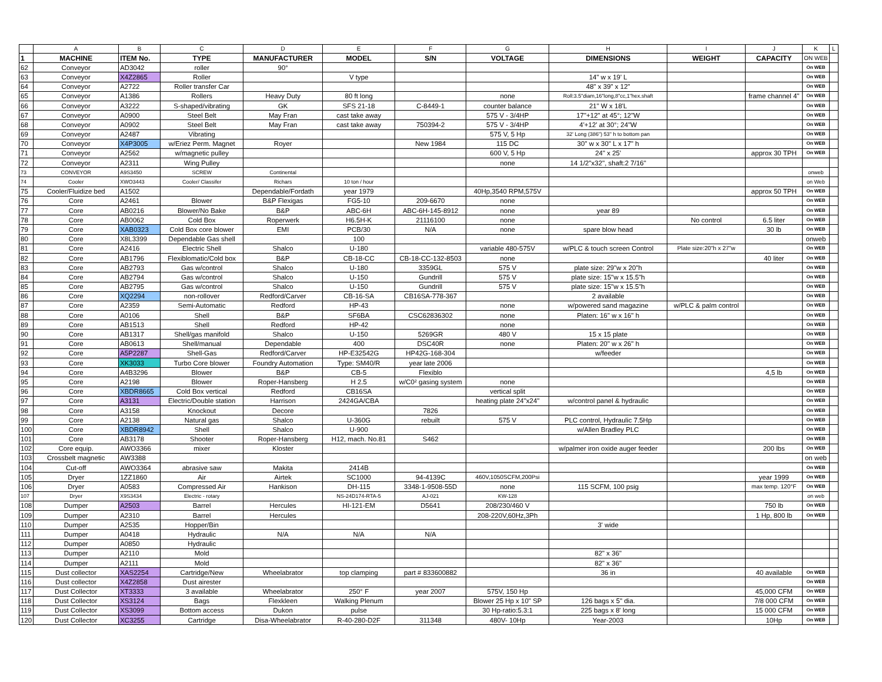| | A | B | C | D | E | F | G | H | I | J | K | L |
| --- | --- | --- | --- | --- | --- | --- | --- | --- | --- | --- | --- | --- |
| 1 | MACHINE | ITEM No. | TYPE | MANUFACTURER | MODEL | S/N | VOLTAGE | DIMENSIONS | WEIGHT | CAPACITY | ON WEB | |
| 62 | Conveyor | AD3042 | roller | 90° | | | | | | | On WEB | |
| 63 | Conveyor | X4Z2865 | Roller | | V type | | | 14" w x 19' L | | | On WEB | |
| 64 | Conveyor | A2722 | Roller transfer Car | | | | | 48" x 39" x 12" | | | On WEB | |
| 65 | Conveyor | A1386 | Rollers | Heavy Duty | 80 ft long | | none | Roll:3.5"diam,16"long,8"cc,1"hex.shaft | | frame channel 4" | On WEB | |
| 66 | Conveyor | A3222 | S-shaped/vibrating | GK | SFS 21-18 | C-8449-1 | counter balance | 21" W x 18'L | | | On WEB | |
| 67 | Conveyor | A0900 | Steel Belt | May Fran | cast take away | | 575 V - 3/4HP | 17"+12" at 45°; 12"W | | | On WEB | |
| 68 | Conveyor | A0902 | Steel Belt | May Fran | cast take away | 750394-2 | 575 V - 3/4HP | 4'+12' at 30°; 24"W | | | On WEB | |
| 69 | Conveyor | A2487 | Vibrating | | | | 575 V, 5 Hp | 32' Long (386") 53" h to bottom pan | | | On WEB | |
| 70 | Conveyor | X4P3005 | w/Eriez Perm. Magnet | Royer | | New 1984 | 115 DC | 30" w x 30" L x 17" h | | | On WEB | |
| 71 | Conveyor | A2562 | w/magnetic pulley | | | | 600 V, 5 Hp | 24" x 25' | | approx 30 TPH | On WEB | |
| 72 | Conveyor | A2311 | Wing Pulley | | | | none | 14 1/2"x32", shaft:2 7/16" | | | | |
| 73 | CONVEYOR | A9S3450 | SCREW | Continental | | | | | | | onweb | |
| 74 | Cooler | XWO3443 | Cooler/ Classifer | Richars | 10 ton / hour | | | | | | on Web | |
| 75 | Cooler/Fluidize bed | A1502 | | Dependable/Fordath | year 1979 | | 40Hp,3540 RPM,575V | | | approx 50 TPH | On WEB | |
| 76 | Core | A2461 | Blower | B&P Flexigas | FG5-10 | 209-6670 | none | | | | On WEB | |
| 77 | Core | AB0216 | Blower/No Bake | B&P | ABC-6H | ABC-6H-145-8912 | none | year 89 | | | On WEB | |
| 78 | Core | AB0062 | Cold Box | Roperwerk | H6.5H-K | 21116100 | none | | No control | 6.5 liter | On WEB | |
| 79 | Core | XAB0323 | Cold Box core blower | EMI | PCB/30 | N/A | none | spare blow head | | 30 lb | On WEB | |
| 80 | Core | X8L3399 | Dependable Gas shell | | 100 | | | | | | onweb | |
| 81 | Core | A2416 | Electric Shell | Shalco | U-180 | | variable 480-575V | w/PLC & touch screen Control | Plate size:20"h x 27"w | | On WEB | |
| 82 | Core | AB1796 | Flexiblomatic/Cold box | B&P | CB-18-CC | CB-18-CC-132-8503 | none | | | 40 liter | On WEB | |
| 83 | Core | AB2793 | Gas w/control | Shalco | U-180 | 3359GL | 575 V | plate size: 29"w x 20"h | | | On WEB | |
| 84 | Core | AB2794 | Gas w/control | Shalco | U-150 | Gundrill | 575 V | plate size: 15"w x 15.5"h | | | On WEB | |
| 85 | Core | AB2795 | Gas w/control | Shalco | U-150 | Gundrill | 575 V | plate size: 15"w x 15.5"h | | | On WEB | |
| 86 | Core | XQ2294 | non-rollover | Redford/Carver | CB-16-SA | CB16SA-778-367 | | 2 available | | | On WEB | |
| 87 | Core | A2359 | Semi-Automatic | Redford | HP-43 | | none | w/powered sand magazine | w/PLC & palm control | | On WEB | |
| 88 | Core | A0106 | Shell | B&P | SF6BA | CSC62836302 | none | Platen: 16" w x 16" h | | | On WEB | |
| 89 | Core | AB1513 | Shell | Redford | HP-42 | | none | | | | On WEB | |
| 90 | Core | AB1317 | Shell/gas manifold | Shalco | U-150 | 5269GR | 480 V | 15 x 15 plate | | | On WEB | |
| 91 | Core | AB0613 | Shell/manual | Dependable | 400 | DSC40R | none | Platen: 20" w x 26" h | | | On WEB | |
| 92 | Core | A5P2287 | Shell-Gas | Redford/Carver | HP-E32542G | HP42G-168-304 | | w/feeder | | | On WEB | |
| 93 | Core | XK3033 | Turbo Core blower | Foundry Automation | Type: SM40/R | year late 2006 | | | | | On WEB | |
| 94 | Core | A4B3296 | Blower | B&P | CB-5 | Flexiblo | | | | 4,5 lb | On WEB | |
| 95 | Core | A2198 | Blower | Roper-Hansberg | H 2.5 | w/C0² gasing system | none | | | | On WEB | |
| 96 | Core | XBDR8665 | Cold Box vertical | Redford | CB16SA | | vertical split | | | | On WEB | |
| 97 | Core | A3131 | Electric/Double station | Harrison | 2424GA/CBA | | heating plate 24"x24" | w/control panel & hydraulic | | | On WEB | |
| 98 | Core | A3158 | Knockout | Decore | | 7826 | | | | | On WEB | |
| 99 | Core | A2138 | Natural gas | Shalco | U-360G | rebuilt | 575 V | PLC control, Hydraulic 7.5Hp | | | On WEB | |
| 100 | Core | XBDR8942 | Shell | Shalco | U-900 | | | w/Allen Bradley PLC | | | On WEB | |
| 101 | Core | AB3178 | Shooter | Roper-Hansberg | H12, mach. No.81 | S462 | | | | | On WEB | |
| 102 | Core equip. | AWO3366 | mixer | Kloster | | | | w/palmer iron oxide auger feeder | | 200 lbs | On WEB | |
| 103 | Crossbelt magnetic | AW3388 | | | | | | | | | on web | |
| 104 | Cut-off | AWO3364 | abrasive saw | Makita | 2414B | | | | | | On WEB | |
| 105 | Dryer | 1ZZ1860 | Air | Airtek | SC1000 | 94-4139C | 460V,1050SCFM,200Psi | | | year 1999 | On WEB | |
| 106 | Dryer | A0583 | Compressed Air | Hankison | DH-115 | 3348-1-9508-55D | none | 115 SCFM, 100 psig | | max temp. 120°F | On WEB | |
| 107 | Dryer | X9S3434 | Electric - rotary | | NS-24D174-RTA-5 | AJ-021 | KW-128 | | | | on web | |
| 108 | Dumper | A2503 | Barrel | Hercules | HI-121-EM | D5641 | 208/230/460 V | | | 750 lb | On WEB | |
| 109 | Dumper | A2310 | Barrel | Hercules | | | 208-220V,60Hz,3Ph | | | 1 Hp, 800 lb | On WEB | |
| 110 | Dumper | A2535 | Hopper/Bin | | | | | 3' wide | | | | |
| 111 | Dumper | A0418 | Hydraulic | N/A | N/A | N/A | | | | | | |
| 112 | Dumper | A0850 | Hydraulic | | | | | | | | | |
| 113 | Dumper | A2110 | Mold | | | | | 82" x 36" | | | | |
| 114 | Dumper | A2111 | Mold | | | | | 82" x 36" | | | | |
| 115 | Dust collector | XAS2254 | Cartridge/New | Wheelabrator | top clamping | part # 833600882 | | 36 in | | 40 available | On WEB | |
| 116 | Dust collector | X4Z2858 | Dust airester | | | | | | | | On WEB | |
| 117 | Dust Collector | XT3333 | 3 available | Wheelabrator | 250° F | year 2007 | 575V, 150 Hp | | | 45,000 CFM | On WEB | |
| 118 | Dust Collector | XS3124 | Bags | Flexkleen | Walking Plenum | | Blower 25 Hp x 10" SP | 126 bags x 5" dia. | | 7/8 000 CFM | On WEB | |
| 119 | Dust Collector | XS3099 | Bottom access | Dukon | pulse | | 30 Hp-ratio:5.3:1 | 225 bags x 8' long | | 15 000 CFM | On WEB | |
| 120 | Dust Collector | XC3255 | Cartridge | Disa-Wheelabrator | R-40-280-D2F | 311348 | 480V- 10Hp | Year-2003 | | 10Hp | On WEB | |